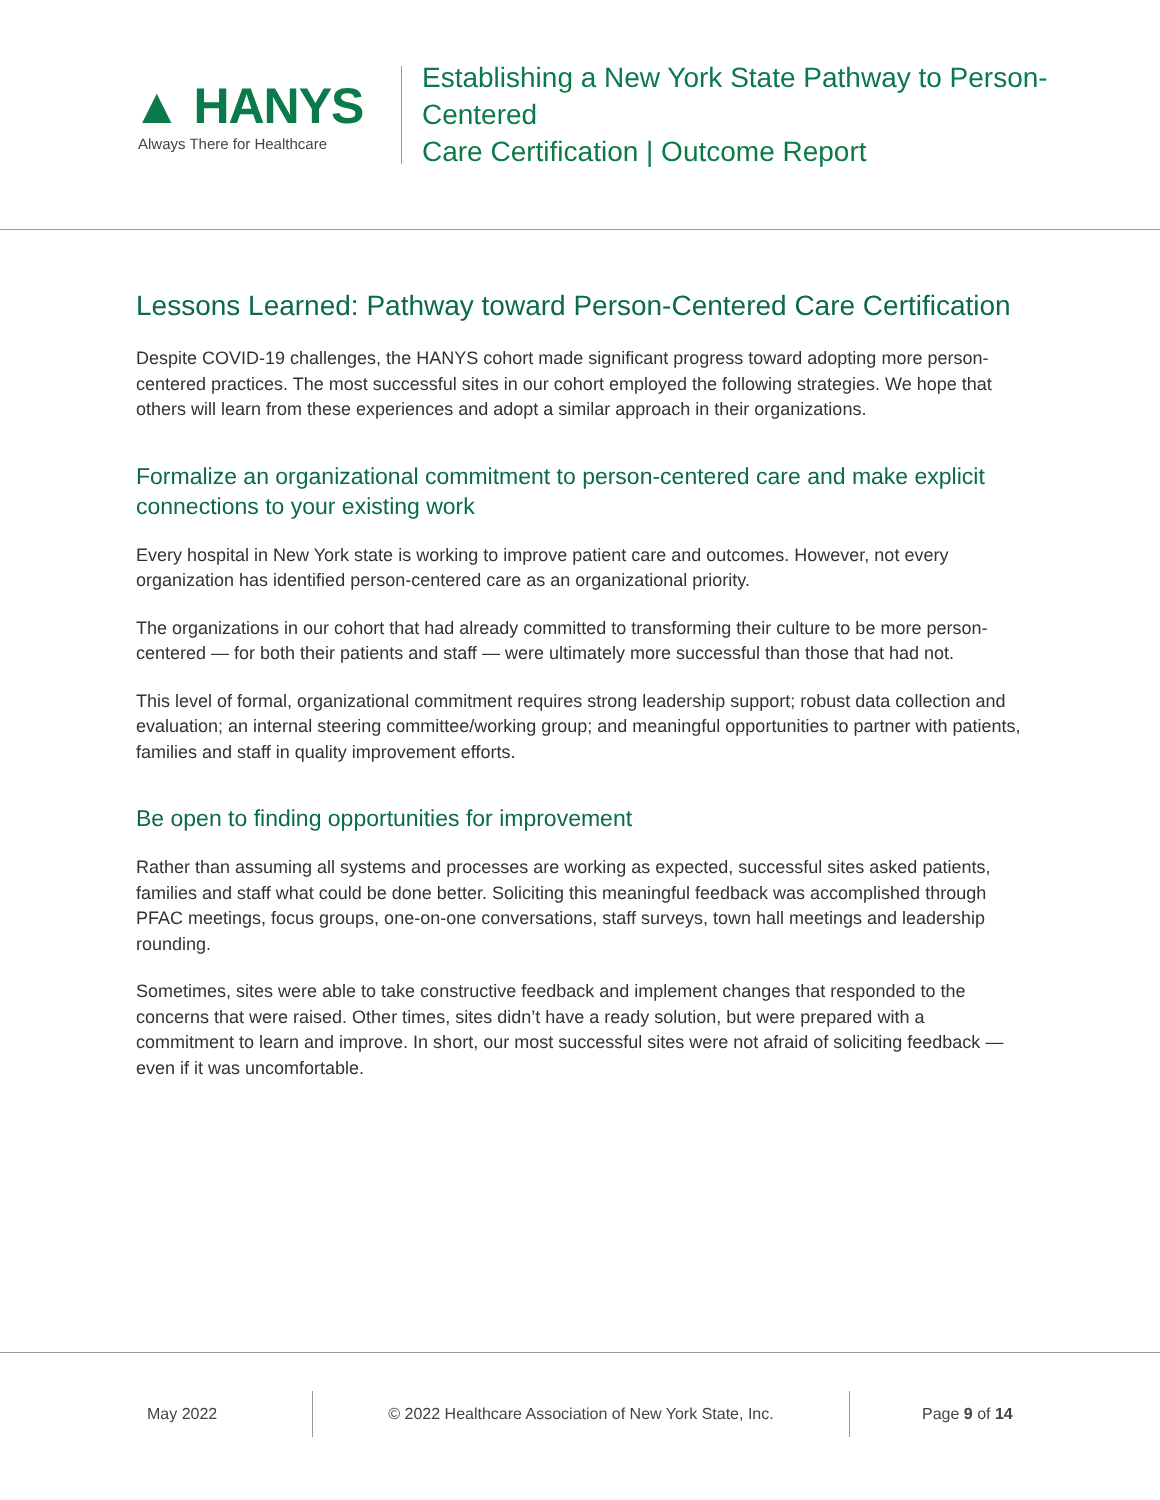▲ HANYS
Always There for Healthcare
Establishing a New York State Pathway to Person-Centered
Care Certification | Outcome Report
Lessons Learned: Pathway toward Person-Centered Care Certification
Despite COVID-19 challenges, the HANYS cohort made significant progress toward adopting more person-centered practices. The most successful sites in our cohort employed the following strategies. We hope that others will learn from these experiences and adopt a similar approach in their organizations.
Formalize an organizational commitment to person-centered care and make explicit connections to your existing work
Every hospital in New York state is working to improve patient care and outcomes. However, not every organization has identified person-centered care as an organizational priority.
The organizations in our cohort that had already committed to transforming their culture to be more person-centered — for both their patients and staff — were ultimately more successful than those that had not.
This level of formal, organizational commitment requires strong leadership support; robust data collection and evaluation; an internal steering committee/working group; and meaningful opportunities to partner with patients, families and staff in quality improvement efforts.
Be open to finding opportunities for improvement
Rather than assuming all systems and processes are working as expected, successful sites asked patients, families and staff what could be done better. Soliciting this meaningful feedback was accomplished through PFAC meetings, focus groups, one-on-one conversations, staff surveys, town hall meetings and leadership rounding.
Sometimes, sites were able to take constructive feedback and implement changes that responded to the concerns that were raised. Other times, sites didn’t have a ready solution, but were prepared with a commitment to learn and improve. In short, our most successful sites were not afraid of soliciting feedback — even if it was uncomfortable.
May 2022 © 2022 Healthcare Association of New York State, Inc. Page 9 of 14